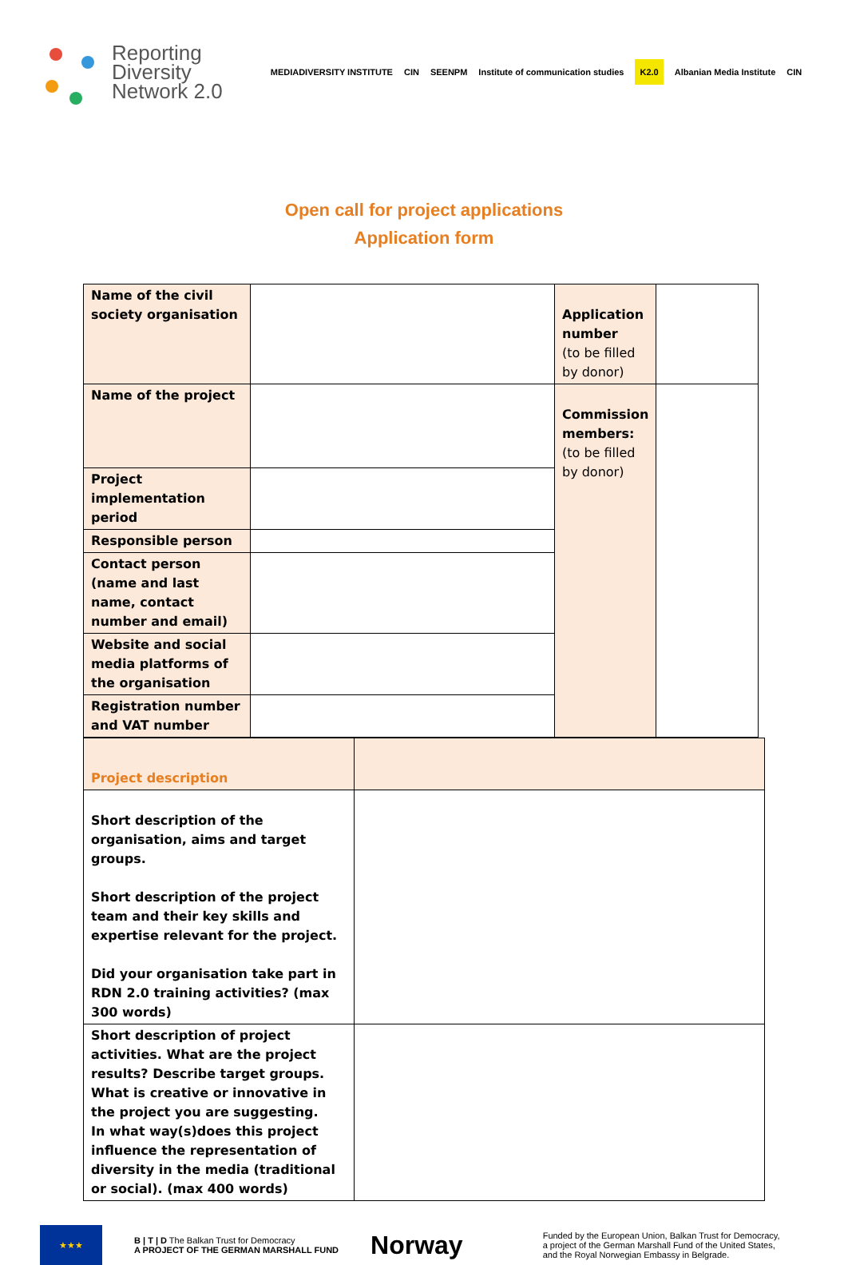Reporting
Diversity
Network 2.0
MEDIADIVERSITY INSTITUTE CIN SEENPM Institute of communication studies K2.0 Albanian Media Institute CIN
Open call for project applications
Application form
| Name of the civil society organisation | | Application number (to be filled by donor) | |
| Name of the project | | Commission members: (to be filled by donor) | |
| Project implementation period | | | |
| Responsible person | | | |
| Contact person (name and last name, contact number and email) | | | |
| Website and social media platforms of the organisation | | | |
| Registration number and VAT number | | | |
| Project description | |
| Short description of the organisation, aims and target groups. Short description of the project team and their key skills and expertise relevant for the project. Did your organisation take part in RDN 2.0 training activities? (max 300 words) | |
| Short description of project activities. What are the project results? Describe target groups. What is creative or innovative in the project you are suggesting. In what way(s)does this project influence the representation of diversity in the media (traditional or social). (max 400 words) | |
★★★
B | T | D The Balkan Trust for Democracy
A PROJECT OF THE GERMAN MARSHALL FUND
Norway
Funded by the European Union, Balkan Trust for Democracy,
a project of the German Marshall Fund of the United States,
and the Royal Norwegian Embassy in Belgrade.